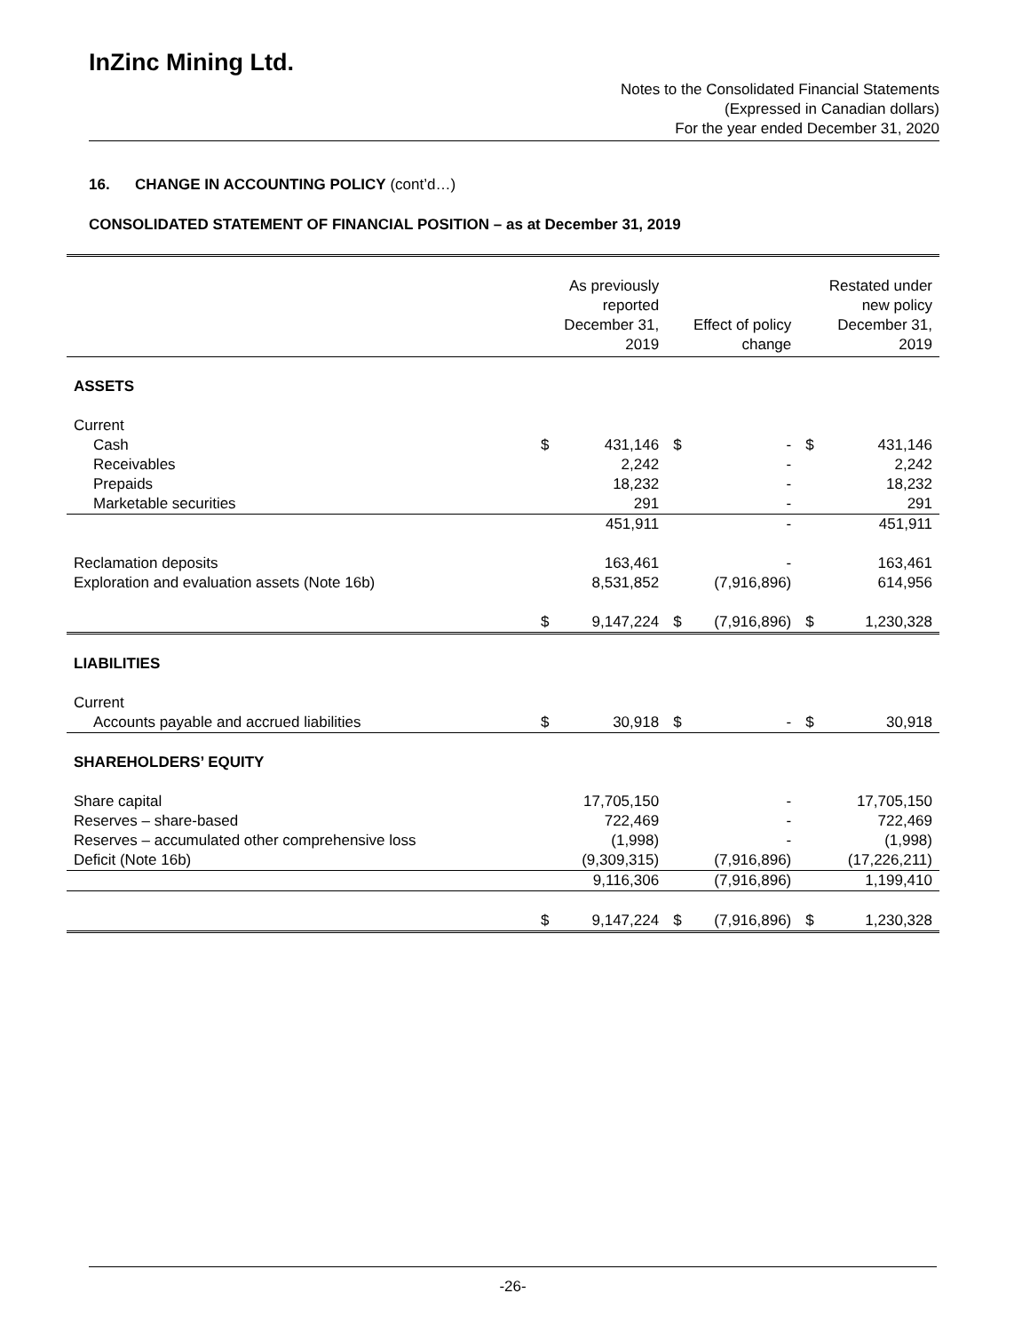InZinc Mining Ltd.
Notes to the Consolidated Financial Statements
(Expressed in Canadian dollars)
For the year ended December 31, 2020
16. CHANGE IN ACCOUNTING POLICY (cont’d…)
CONSOLIDATED STATEMENT OF FINANCIAL POSITION – as at December 31, 2019
| | As previously reported December 31, 2019 | | Effect of policy change | | Restated under new policy December 31, 2019 | |
| --- | --- | --- | --- | --- | --- | --- |
| ASSETS | | | | | | |
| Current | | | | | | |
| Cash | $ | 431,146 | $ | - | $ | 431,146 |
| Receivables | | 2,242 | | - | | 2,242 |
| Prepaids | | 18,232 | | - | | 18,232 |
| Marketable securities | | 291 | | - | | 291 |
| | | 451,911 | | - | | 451,911 |
| Reclamation deposits | | 163,461 | | - | | 163,461 |
| Exploration and evaluation assets (Note 16b) | | 8,531,852 | | (7,916,896) | | 614,956 |
| | $ | 9,147,224 | $ | (7,916,896) | $ | 1,230,328 |
| LIABILITIES | | | | | | |
| Current | | | | | | |
| Accounts payable and accrued liabilities | $ | 30,918 | $ | - | $ | 30,918 |
| SHAREHOLDERS’ EQUITY | | | | | | |
| Share capital | | 17,705,150 | | - | | 17,705,150 |
| Reserves – share-based | | 722,469 | | - | | 722,469 |
| Reserves – accumulated other comprehensive loss | | (1,998) | | - | | (1,998) |
| Deficit (Note 16b) | | (9,309,315) | | (7,916,896) | | (17,226,211) |
| | | 9,116,306 | | (7,916,896) | | 1,199,410 |
| | $ | 9,147,224 | $ | (7,916,896) | $ | 1,230,328 |
-26-